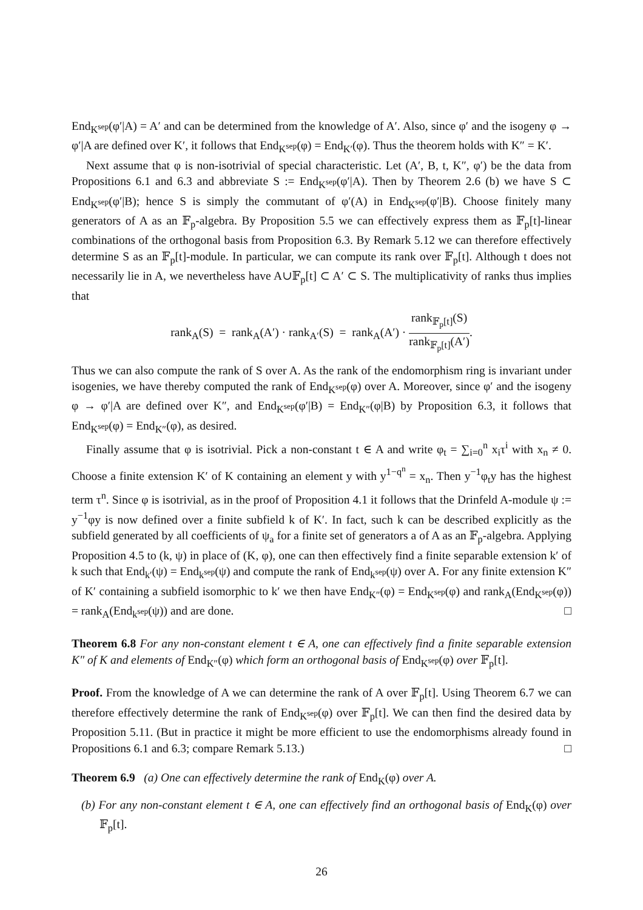End<sub>K<sup>sep</sup></sub>(φ′|A) = A′ and can be determined from the knowledge of A′. Also, since φ′ and the isogeny φ → φ′|A are defined over K′, it follows that End<sub>K<sup>sep</sup></sub>(φ) = End<sub>K′</sub>(φ). Thus the theorem holds with K″ = K′.
Next assume that φ is non-isotrivial of special characteristic. Let (A′, B, t, K″, φ′) be the data from Propositions 6.1 and 6.3 and abbreviate S := End<sub>K<sup>sep</sup></sub>(φ′|A). Then by Theorem 2.6 (b) we have S ⊂ End<sub>K<sup>sep</sup></sub>(φ′|B); hence S is simply the commutant of φ′(A) in End<sub>K<sup>sep</sup></sub>(φ′|B). Choose finitely many generators of A as an 𝔽<sub>p</sub>-algebra. By Proposition 5.5 we can effectively express them as 𝔽<sub>p</sub>[t]-linear combinations of the orthogonal basis from Proposition 6.3. By Remark 5.12 we can therefore effectively determine S as an 𝔽<sub>p</sub>[t]-module. In particular, we can compute its rank over 𝔽<sub>p</sub>[t]. Although t does not necessarily lie in A, we nevertheless have A∪𝔽<sub>p</sub>[t] ⊂ A′ ⊂ S. The multiplicativity of ranks thus implies that
rank<sub>A</sub>(S) = rank<sub>A</sub>(A′) · rank<sub>A′</sub>(S) = rank<sub>A</sub>(A′) · rank<sub>𝔽<sub>p</sub>[t]</sub>(S) rank<sub>𝔽<sub>p</sub>[t]</sub>(A′).
Thus we can also compute the rank of S over A. As the rank of the endomorphism ring is invariant under isogenies, we have thereby computed the rank of End<sub>K<sup>sep</sup></sub>(φ) over A. Moreover, since φ′ and the isogeny φ → φ′|A are defined over K″, and End<sub>K<sup>sep</sup></sub>(φ′|B) = End<sub>K″</sub>(φ|B) by Proposition 6.3, it follows that End<sub>K<sup>sep</sup></sub>(φ) = End<sub>K″</sub>(φ), as desired.
Finally assume that φ is isotrivial. Pick a non-constant t ∈ A and write φ<sub>t</sub> = ∑<sub>i=0</sub><sup>n</sup> x<sub>i</sub>τ<sup>i</sup> with x<sub>n</sub> ≠ 0. Choose a finite extension K′ of K containing an element y with y<sup>1−q<sup>n</sup></sup> = x<sub>n</sub>. Then y<sup>−1</sup>φ<sub>t</sub>y has the highest term τ<sup>n</sup>. Since φ is isotrivial, as in the proof of Proposition 4.1 it follows that the Drinfeld A-module ψ := y<sup>−1</sup>φy is now defined over a finite subfield k of K′. In fact, such k can be described explicitly as the subfield generated by all coefficients of ψ<sub>a</sub> for a finite set of generators a of A as an 𝔽<sub>p</sub>-algebra. Applying Proposition 4.5 to (k, ψ) in place of (K, φ), one can then effectively find a finite separable extension k′ of k such that End<sub>k′</sub>(ψ) = End<sub>k<sup>sep</sup></sub>(ψ) and compute the rank of End<sub>k<sup>sep</sup></sub>(ψ) over A. For any finite extension K″ of K′ containing a subfield isomorphic to k′ we then have End<sub>K″</sub>(φ) = End<sub>K<sup>sep</sup></sub>(φ) and rank<sub>A</sub>(End<sub>K<sup>sep</sup></sub>(φ)) = rank<sub>A</sub>(End<sub>k<sup>sep</sup></sub>(ψ)) and are done. □
Theorem 6.8 For any non-constant element t ∈ A, one can effectively find a finite separable extension K″ of K and elements of End<sub>K″</sub>(φ) which form an orthogonal basis of End<sub>K<sup>sep</sup></sub>(φ) over 𝔽<sub>p</sub>[t].
Proof. From the knowledge of A we can determine the rank of A over 𝔽<sub>p</sub>[t]. Using Theorem 6.7 we can therefore effectively determine the rank of End<sub>K<sup>sep</sup></sub>(φ) over 𝔽<sub>p</sub>[t]. We can then find the desired data by Proposition 5.11. (But in practice it might be more efficient to use the endomorphisms already found in Propositions 6.1 and 6.3; compare Remark 5.13.) □
Theorem 6.9 (a) One can effectively determine the rank of End<sub>K</sub>(φ) over A.
(b) For any non-constant element t ∈ A, one can effectively find an orthogonal basis of End<sub>K</sub>(φ) over 𝔽<sub>p</sub>[t].
26